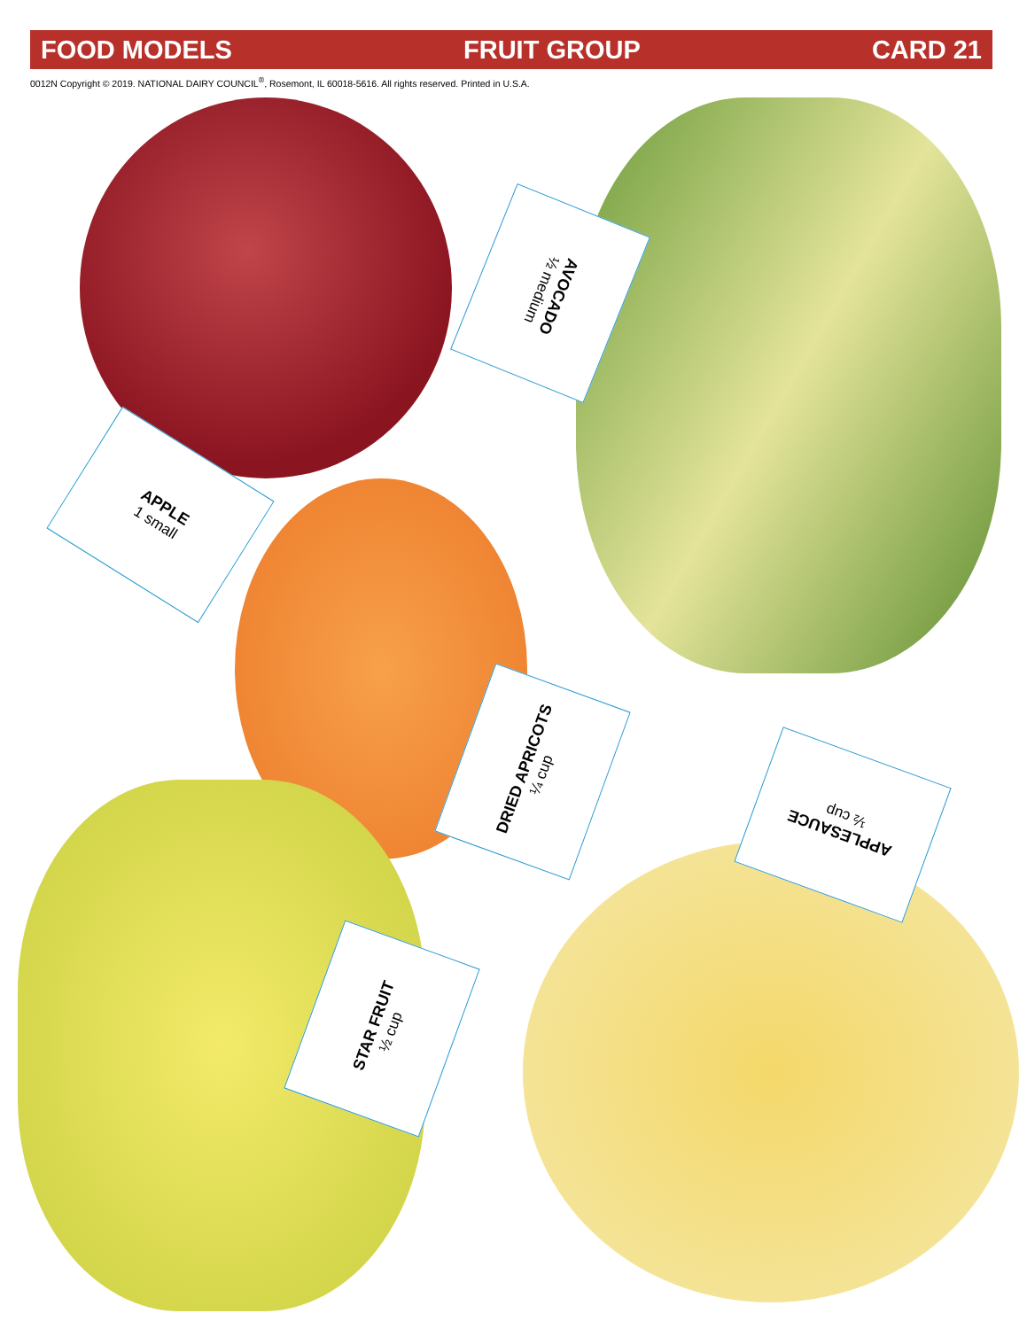FOOD MODELS FRUIT GROUP CARD 21
0012N Copyright © 2019. NATIONAL DAIRY COUNCIL<sup>®</sup>, Rosemont, IL 60018-5616. All rights reserved. Printed in U.S.A.
APPLE
1 small
AVOCADO
½ medium
DRIED APRICOTS
¼ cup
APPLESAUCE
½ cup
STAR FRUIT
½ cup